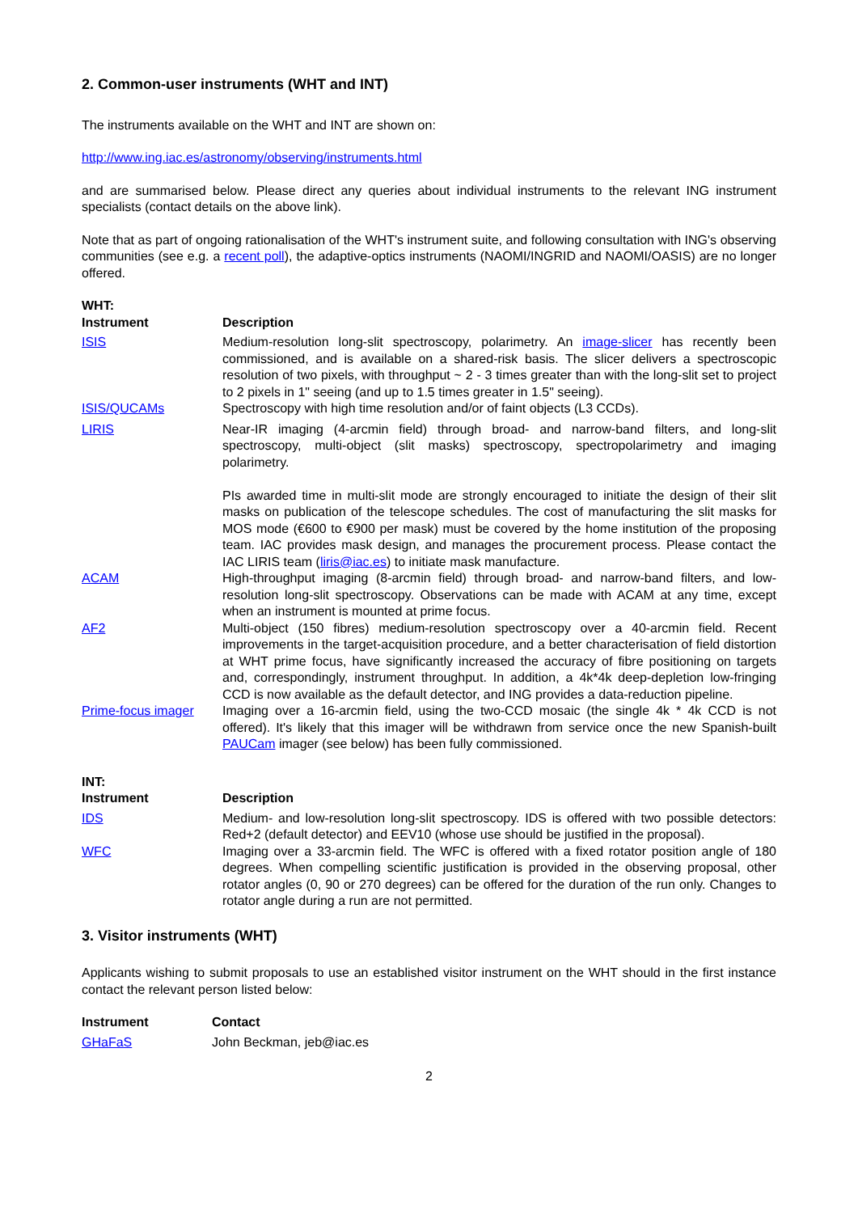2. Common-user instruments (WHT and INT)
The instruments available on the WHT and INT are shown on:
http://www.ing.iac.es/astronomy/observing/instruments.html
and are summarised below. Please direct any queries about individual instruments to the relevant ING instrument specialists (contact details on the above link).
Note that as part of ongoing rationalisation of the WHT's instrument suite, and following consultation with ING's observing communities (see e.g. a recent poll), the adaptive-optics instruments (NAOMI/INGRID and NAOMI/OASIS) are no longer offered.
WHT:
| Instrument | Description |
| --- | --- |
| ISIS | Medium-resolution long-slit spectroscopy, polarimetry. An image-slicer has recently been commissioned, and is available on a shared-risk basis. The slicer delivers a spectroscopic resolution of two pixels, with throughput ~ 2 - 3 times greater than with the long-slit set to project to 2 pixels in 1" seeing (and up to 1.5 times greater in 1.5" seeing). |
| ISIS/QUCAMs | Spectroscopy with high time resolution and/or of faint objects (L3 CCDs). |
| LIRIS | Near-IR imaging (4-arcmin field) through broad- and narrow-band filters, and long-slit spectroscopy, multi-object (slit masks) spectroscopy, spectropolarimetry and imaging polarimetry. PIs awarded time in multi-slit mode are strongly encouraged to initiate the design of their slit masks on publication of the telescope schedules. The cost of manufacturing the slit masks for MOS mode (€600 to €900 per mask) must be covered by the home institution of the proposing team. IAC provides mask design, and manages the procurement process. Please contact the IAC LIRIS team ( liris@iac.es ) to initiate mask manufacture. |
| ACAM | High-throughput imaging (8-arcmin field) through broad- and narrow-band filters, and low-resolution long-slit spectroscopy. Observations can be made with ACAM at any time, except when an instrument is mounted at prime focus. |
| AF2 | Multi-object (150 fibres) medium-resolution spectroscopy over a 40-arcmin field. Recent improvements in the target-acquisition procedure, and a better characterisation of field distortion at WHT prime focus, have significantly increased the accuracy of fibre positioning on targets and, correspondingly, instrument throughput. In addition, a 4k*4k deep-depletion low-fringing CCD is now available as the default detector, and ING provides a data-reduction pipeline. |
| Prime-focus imager | Imaging over a 16-arcmin field, using the two-CCD mosaic (the single 4k * 4k CCD is not offered). It's likely that this imager will be withdrawn from service once the new Spanish-built PAUCam imager (see below) has been fully commissioned. |
INT:
| Instrument | Description |
| --- | --- |
| IDS | Medium- and low-resolution long-slit spectroscopy. IDS is offered with two possible detectors: Red+2 (default detector) and EEV10 (whose use should be justified in the proposal). |
| WFC | Imaging over a 33-arcmin field. The WFC is offered with a fixed rotator position angle of 180 degrees. When compelling scientific justification is provided in the observing proposal, other rotator angles (0, 90 or 270 degrees) can be offered for the duration of the run only. Changes to rotator angle during a run are not permitted. |
3. Visitor instruments (WHT)
Applicants wishing to submit proposals to use an established visitor instrument on the WHT should in the first instance contact the relevant person listed below:
| Instrument | Contact |
| --- | --- |
| GHaFaS | John Beckman, jeb@iac.es |
2